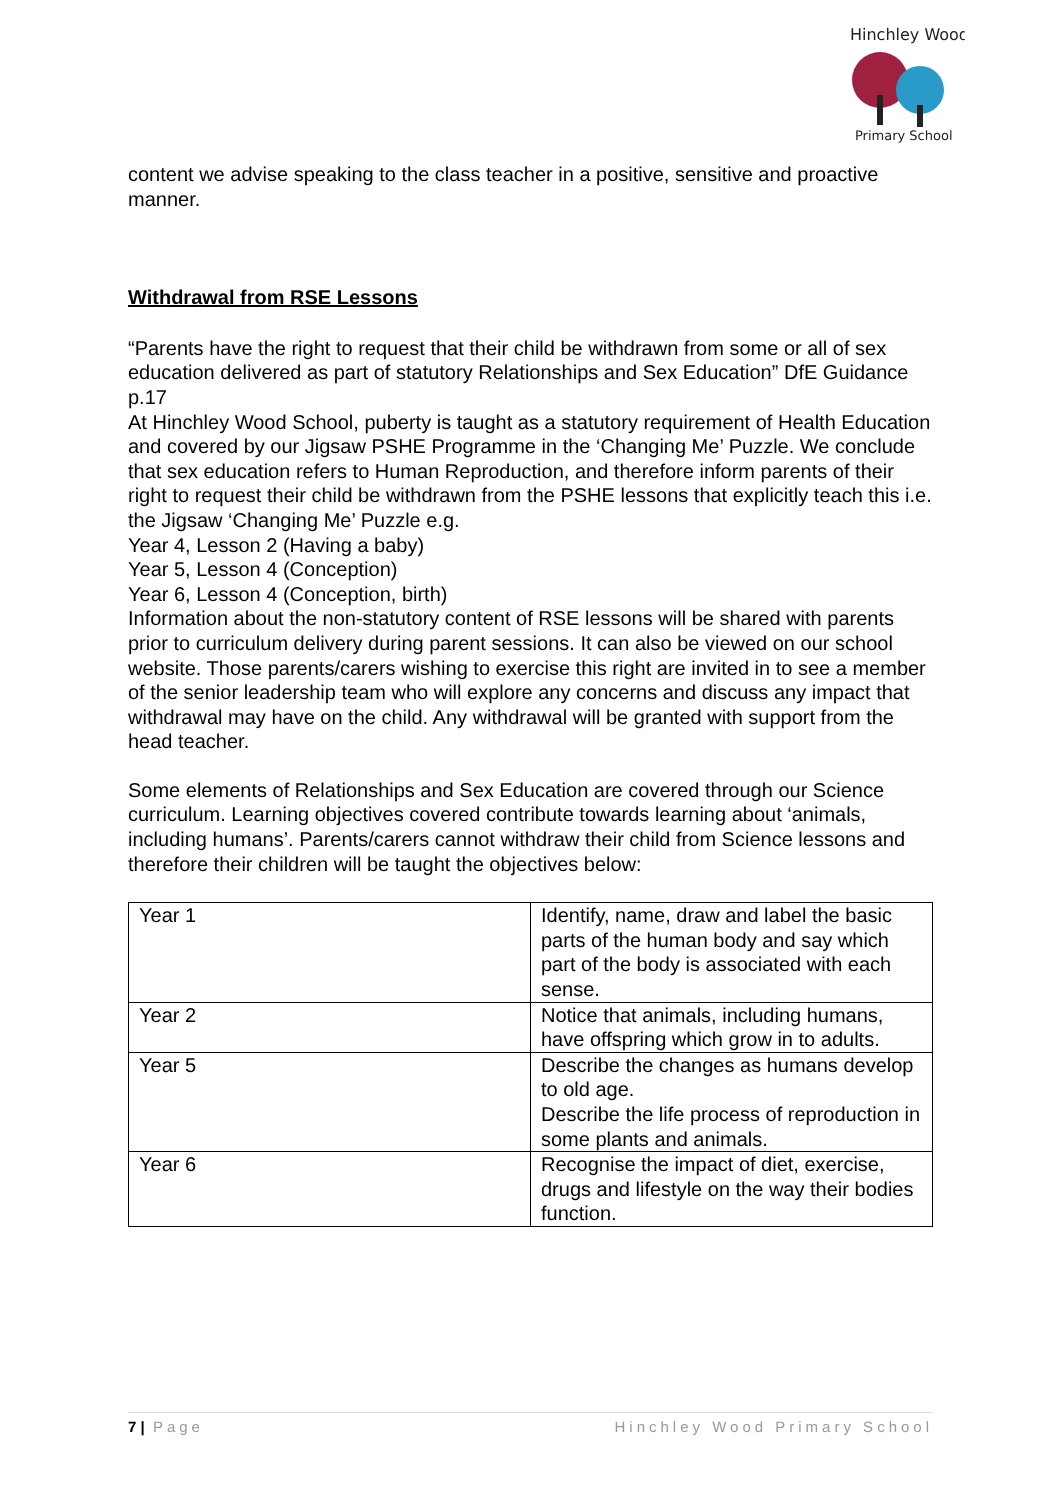Hinchley Wood
Primary School
content we advise speaking to the class teacher in a positive, sensitive and proactive manner.
Withdrawal from RSE Lessons
“Parents have the right to request that their child be withdrawn from some or all of sex education delivered as part of statutory Relationships and Sex Education” DfE Guidance p.17
At Hinchley Wood School, puberty is taught as a statutory requirement of Health Education and covered by our Jigsaw PSHE Programme in the ‘Changing Me’ Puzzle. We conclude that sex education refers to Human Reproduction, and therefore inform parents of their right to request their child be withdrawn from the PSHE lessons that explicitly teach this i.e. the Jigsaw ‘Changing Me’ Puzzle e.g.
Year 4, Lesson 2 (Having a baby)
Year 5, Lesson 4 (Conception)
Year 6, Lesson 4 (Conception, birth)
Information about the non-statutory content of RSE lessons will be shared with parents prior to curriculum delivery during parent sessions. It can also be viewed on our school website. Those parents/carers wishing to exercise this right are invited in to see a member of the senior leadership team who will explore any concerns and discuss any impact that withdrawal may have on the child. Any withdrawal will be granted with support from the head teacher.
Some elements of Relationships and Sex Education are covered through our Science curriculum. Learning objectives covered contribute towards learning about ‘animals, including humans’. Parents/carers cannot withdraw their child from Science lessons and therefore their children will be taught the objectives below:
| Year 1 | Identify, name, draw and label the basic parts of the human body and say which part of the body is associated with each sense. |
| Year 2 | Notice that animals, including humans, have offspring which grow in to adults. |
| Year 5 | Describe the changes as humans develop to old age. Describe the life process of reproduction in some plants and animals. |
| Year 6 | Recognise the impact of diet, exercise, drugs and lifestyle on the way their bodies function. |
7 | Page Hinchley Wood Primary School